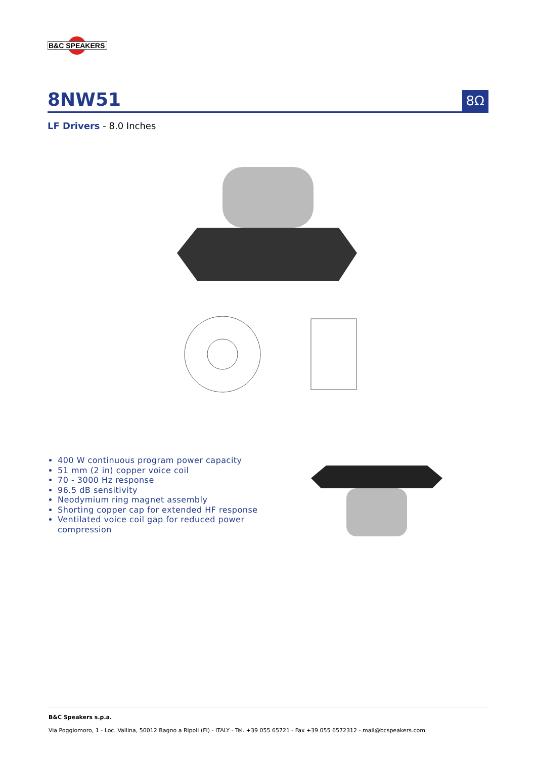B&C SPEAKERS
8NW51
8Ω
LF Drivers - 8.0 Inches
400 W continuous program power capacity
51 mm (2 in) copper voice coil
70 - 3000 Hz response
96.5 dB sensitivity
Neodymium ring magnet assembly
Shorting copper cap for extended HF response
Ventilated voice coil gap for reduced power compression
B&C Speakers s.p.a.
Via Poggiomoro, 1 - Loc. Vallina, 50012 Bagno a Ripoli (FI) - ITALY - Tel. +39 055 65721 - Fax +39 055 6572312 - mail@bcspeakers.com